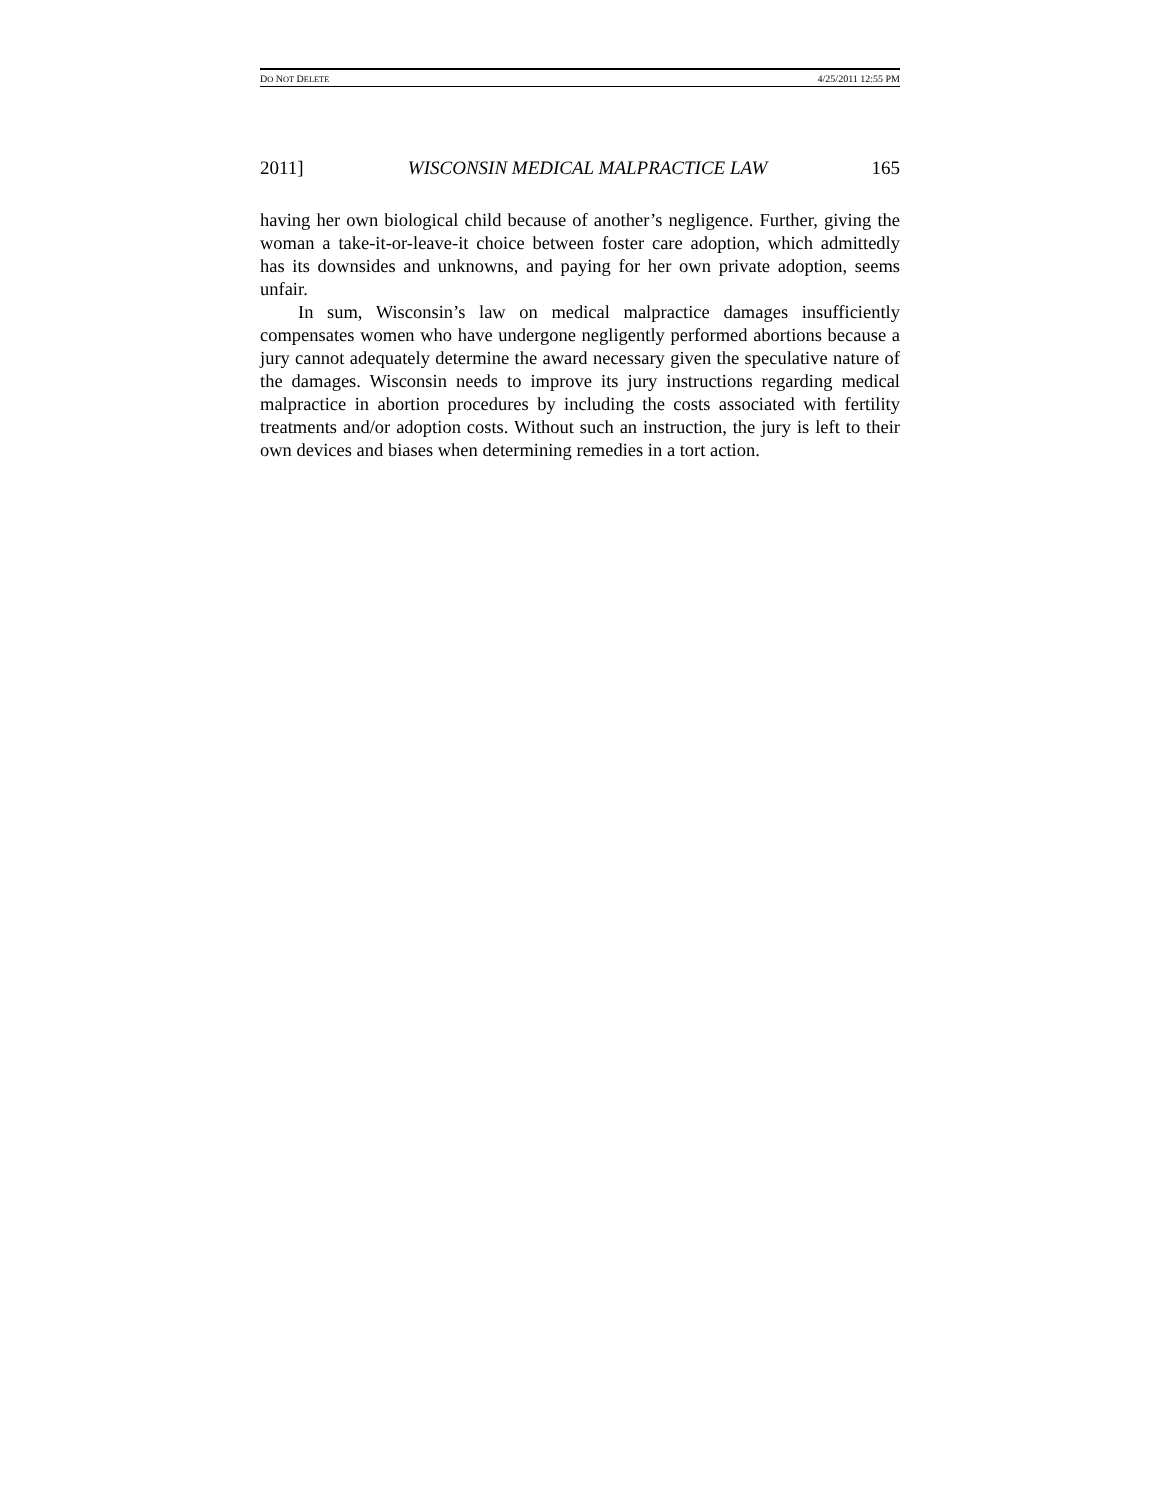DO NOT DELETE 4/25/2011 12:55 PM
2011] WISCONSIN MEDICAL MALPRACTICE LAW 165
having her own biological child because of another’s negligence. Further, giving the woman a take-it-or-leave-it choice between foster care adoption, which admittedly has its downsides and unknowns, and paying for her own private adoption, seems unfair.
In sum, Wisconsin’s law on medical malpractice damages insufficiently compensates women who have undergone negligently performed abortions because a jury cannot adequately determine the award necessary given the speculative nature of the damages. Wisconsin needs to improve its jury instructions regarding medical malpractice in abortion procedures by including the costs associated with fertility treatments and/or adoption costs. Without such an instruction, the jury is left to their own devices and biases when determining remedies in a tort action.